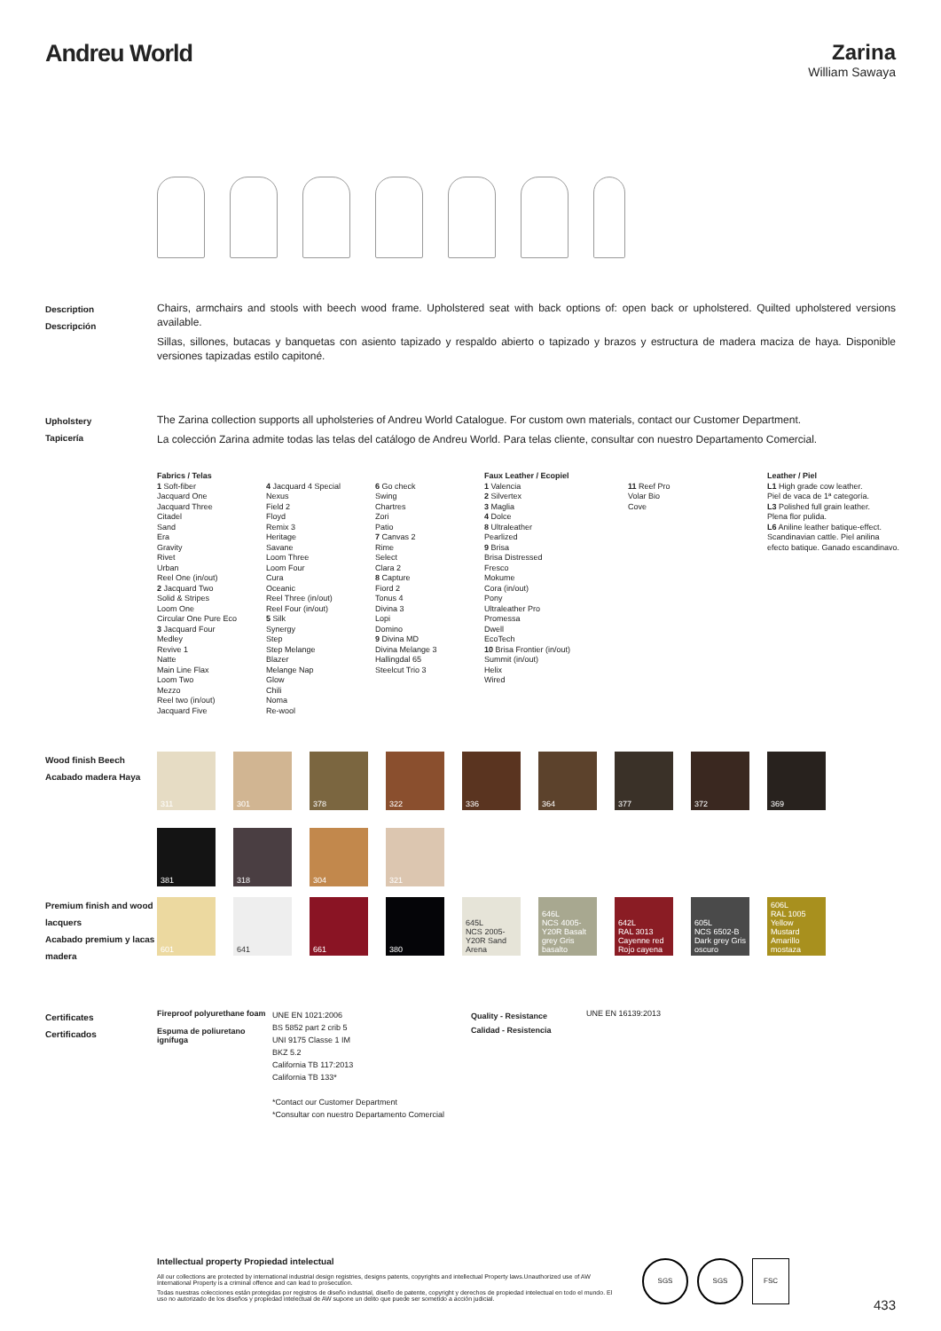Andreu World Zarina
William Sawaya
Description
Descripción
Chairs, armchairs and stools with beech wood frame. Upholstered seat with back options of: open back or upholstered. Quilted upholstered versions available.
Sillas, sillones, butacas y banquetas con asiento tapizado y respaldo abierto o tapizado y brazos y estructura de madera maciza de haya. Disponible versiones tapizadas estilo capitoné.
Upholstery
Tapicería
The Zarina collection supports all upholsteries of Andreu World Catalogue. For custom own materials, contact our Customer Department.
La colección Zarina admite todas las telas del catálogo de Andreu World. Para telas cliente, consultar con nuestro Departamento Comercial.
Fabrics / Telas
1 Soft-fiber
Jacquard One
Jacquard Three
Citadel
Sand
Era
Gravity
Rivet
Urban
Reel One (in/out)
2 Jacquard Two
Solid & Stripes
Loom One
Circular One Pure Eco
3 Jacquard Four
Medley
Revive 1
Natte
Main Line Flax
Loom Two
Mezzo
Reel two (in/out)
Jacquard Five
4 Jacquard 4 Special
Nexus
Field 2
Floyd
Remix 3
Heritage
Savane
Loom Three
Loom Four
Cura
Oceanic
Reel Three (in/out)
Reel Four (in/out)
5 Silk
Synergy
Step
Step Melange
Blazer
Melange Nap
Glow
Chili
Noma
Re-wool
6 Go check
Swing
Chartres
Zori
Patio
7 Canvas 2
Rime
Select
Clara 2
8 Capture
Fiord 2
Tonus 4
Divina 3
Lopi
Domino
9 Divina MD
Divina Melange 3
Hallingdal 65
Steelcut Trio 3
Faux Leather / Ecopiel
1 Valencia
2 Silvertex
3 Maglia
4 Dolce
8 Ultraleather
Pearlized
9 Brisa
Brisa Distressed
Fresco
Mokume
Cora (in/out)
Pony
Ultraleather Pro
Promessa
Dwell
EcoTech
10 Brisa Frontier (in/out)
Summit (in/out)
Helix
Wired
11 Reef Pro
Volar Bio
Cove
Leather / Piel
L1 High grade cow leather.
Piel de vaca de 1ª categoría.
L3 Polished full grain leather.
Plena flor pulida.
L6 Aniline leather batique-effect. Scandinavian cattle. Piel anilina efecto batique. Ganado escandinavo.
Wood finish Beech
Acabado madera Haya
311
301
378
322
336
364
377
372
369
381
318
304
321
Premium finish and wood lacquers
Acabado premium y lacas madera
601
641
661
380
645L
NCS 2005-Y20R Sand Arena
646L
NCS 4005-Y20R Basalt grey Gris basalto
642L
RAL 3013 Cayenne red Rojo cayena
605L
NCS 6502-B Dark grey Gris oscuro
606L
RAL 1005 Yellow Mustard Amarillo mostaza
Certificates
Certificados
Fireproof polyurethane foam
Espuma de poliuretano ignífuga
UNE EN 1021:2006
BS 5852 part 2 crib 5
UNI 9175 Classe 1 IM
BKZ 5.2
California TB 117:2013
California TB 133*
*Contact our Customer Department
*Consultar con nuestro Departamento Comercial
Quality - Resistance
Calidad - Resistencia
UNE EN 16139:2013
Intellectual property Propiedad intelectual
All our collections are protected by international industrial design registries, designs patents, copyrights and intellectual Property laws.Unauthorized use of AW International Property is a criminal offence and can lead to prosecution.
Todas nuestras colecciones están protegidas por registros de diseño industrial, diseño de patente, copyright y derechos de propiedad intelectual en todo el mundo. El uso no autorizado de los diseños y propiedad intelectual de AW supone un delito que puede ser sometido a acción judicial.
SGS SGS
FSC
433